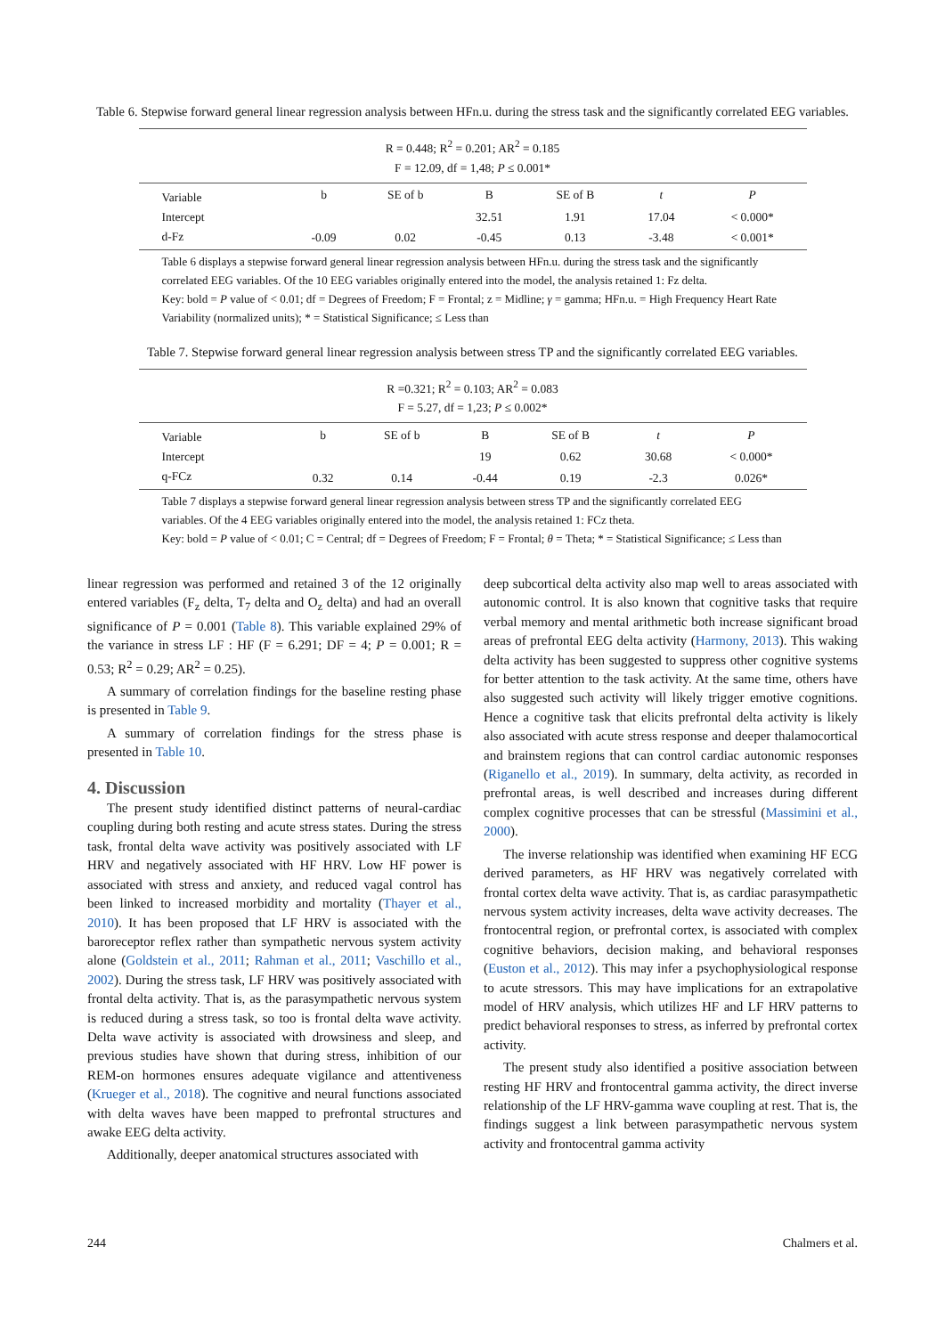Table 6. Stepwise forward general linear regression analysis between HFn.u. during the stress task and the significantly correlated EEG variables.
| R = 0.448; R<sup>2</sup> = 0.201; AR<sup>2</sup> = 0.185 | | | | | | |
| F = 12.09, df = 1,48; P ≤ 0.001* | | | | | | |
| Variable | b | SE of b | B | SE of B | t | P |
| Intercept | | | 32.51 | 1.91 | 17.04 | < 0.000* |
| d-Fz | -0.09 | 0.02 | -0.45 | 0.13 | -3.48 | < 0.001* |
Table 6 displays a stepwise forward general linear regression analysis between HFn.u. during the stress task and the significantly correlated EEG variables. Of the 10 EEG variables originally entered into the model, the analysis retained 1: Fz delta.
Key: bold = P value of < 0.01; df = Degrees of Freedom; F = Frontal; z = Midline; γ = gamma; HFn.u. = High Frequency Heart Rate Variability (normalized units); * = Statistical Significance; ≤ Less than
Table 7. Stepwise forward general linear regression analysis between stress TP and the significantly correlated EEG variables.
| R =0.321; R<sup>2</sup> = 0.103; AR<sup>2</sup> = 0.083 | | | | | | |
| F = 5.27, df = 1,23; P ≤ 0.002* | | | | | | |
| Variable | b | SE of b | B | SE of B | t | P |
| Intercept | | | 19 | 0.62 | 30.68 | < 0.000* |
| q-FCz | 0.32 | 0.14 | -0.44 | 0.19 | -2.3 | 0.026* |
Table 7 displays a stepwise forward general linear regression analysis between stress TP and the significantly correlated EEG variables. Of the 4 EEG variables originally entered into the model, the analysis retained 1: FCz theta.
Key: bold = P value of < 0.01; C = Central; df = Degrees of Freedom; F = Frontal; θ = Theta; * = Statistical Significance; ≤ Less than
linear regression was performed and retained 3 of the 12 originally entered variables (F<sub>z</sub> delta, T<sub>7</sub> delta and O<sub>z</sub> delta) and had an overall significance of P = 0.001 (Table 8). This variable explained 29% of the variance in stress LF : HF (F = 6.291; DF = 4; P = 0.001; R = 0.53; R<sup>2</sup> = 0.29; AR<sup>2</sup> = 0.25).
A summary of correlation findings for the baseline resting phase is presented in Table 9.
A summary of correlation findings for the stress phase is presented in Table 10.
4. Discussion
The present study identified distinct patterns of neural-cardiac coupling during both resting and acute stress states. During the stress task, frontal delta wave activity was positively associated with LF HRV and negatively associated with HF HRV. Low HF power is associated with stress and anxiety, and reduced vagal control has been linked to increased morbidity and mortality (Thayer et al., 2010). It has been proposed that LF HRV is associated with the baroreceptor reflex rather than sympathetic nervous system activity alone (Goldstein et al., 2011; Rahman et al., 2011; Vaschillo et al., 2002). During the stress task, LF HRV was positively associated with frontal delta activity. That is, as the parasympathetic nervous system is reduced during a stress task, so too is frontal delta wave activity. Delta wave activity is associated with drowsiness and sleep, and previous studies have shown that during stress, inhibition of our REM-on hormones ensures adequate vigilance and attentiveness (Krueger et al., 2018). The cognitive and neural functions associated with delta waves have been mapped to prefrontal structures and awake EEG delta activity.
Additionally, deeper anatomical structures associated with
deep subcortical delta activity also map well to areas associated with autonomic control. It is also known that cognitive tasks that require verbal memory and mental arithmetic both increase significant broad areas of prefrontal EEG delta activity (Harmony, 2013). This waking delta activity has been suggested to suppress other cognitive systems for better attention to the task activity. At the same time, others have also suggested such activity will likely trigger emotive cognitions. Hence a cognitive task that elicits prefrontal delta activity is likely also associated with acute stress response and deeper thalamocortical and brainstem regions that can control cardiac autonomic responses (Riganello et al., 2019). In summary, delta activity, as recorded in prefrontal areas, is well described and increases during different complex cognitive processes that can be stressful (Massimini et al., 2000).
The inverse relationship was identified when examining HF ECG derived parameters, as HF HRV was negatively correlated with frontal cortex delta wave activity. That is, as cardiac parasympathetic nervous system activity increases, delta wave activity decreases. The frontocentral region, or prefrontal cortex, is associated with complex cognitive behaviors, decision making, and behavioral responses (Euston et al., 2012). This may infer a psychophysiological response to acute stressors. This may have implications for an extrapolative model of HRV analysis, which utilizes HF and LF HRV patterns to predict behavioral responses to stress, as inferred by prefrontal cortex activity.
The present study also identified a positive association between resting HF HRV and frontocentral gamma activity, the direct inverse relationship of the LF HRV-gamma wave coupling at rest. That is, the findings suggest a link between parasympathetic nervous system activity and frontocentral gamma activity
244 Chalmers et al.